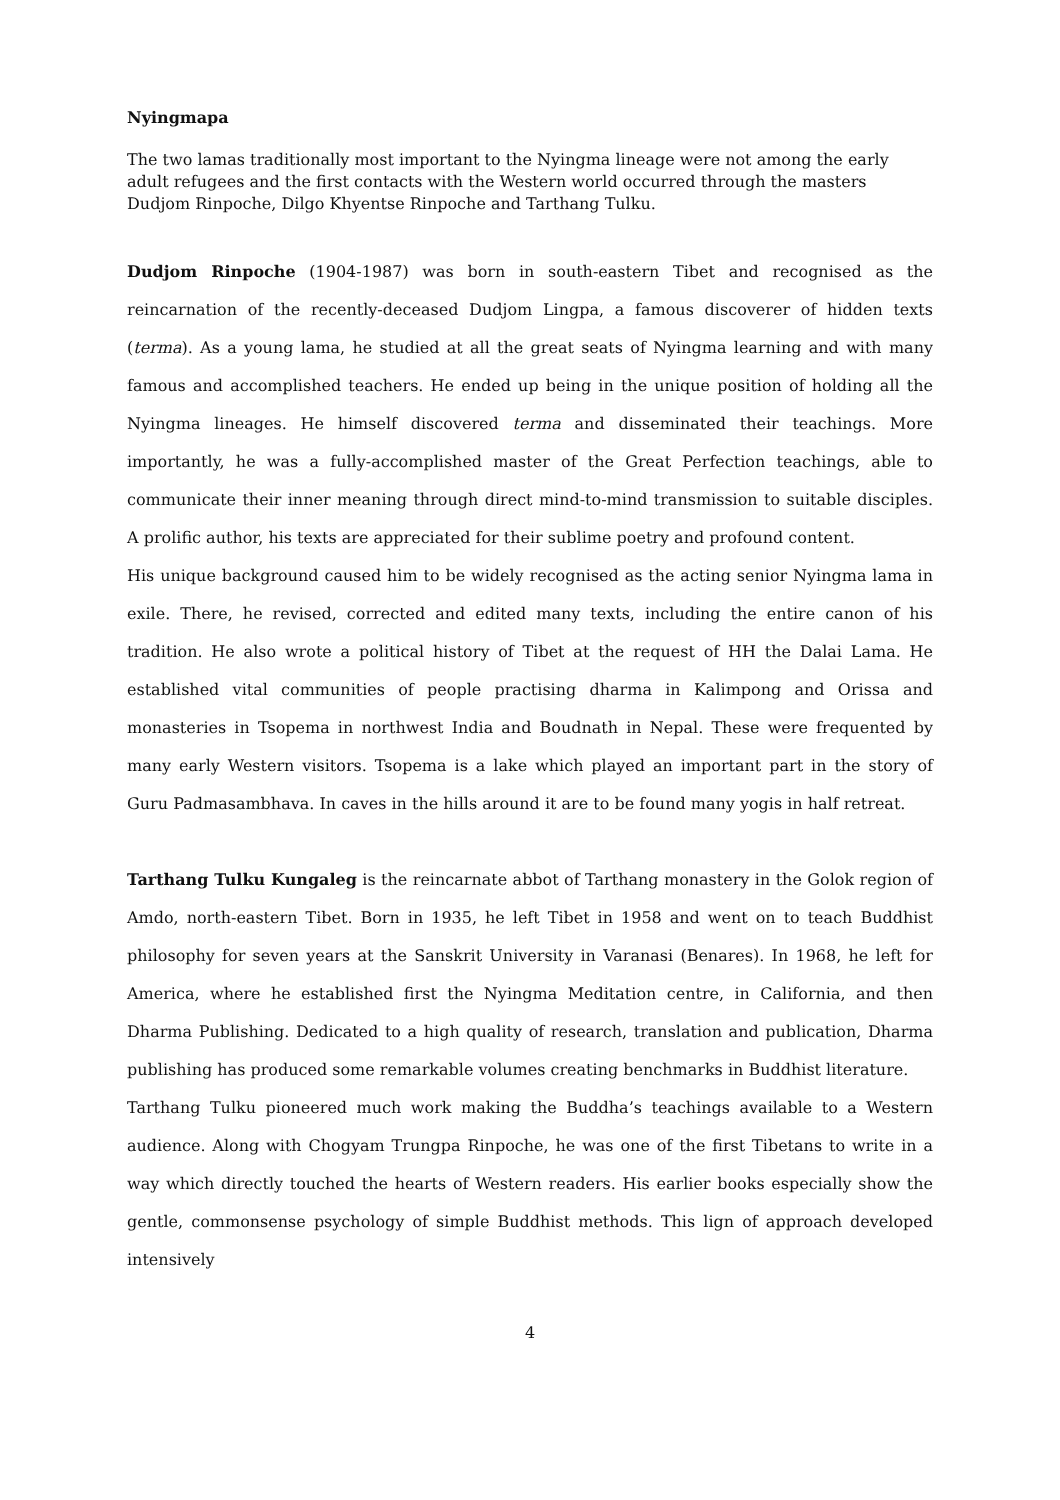Nyingmapa
The two lamas traditionally most important to the Nyingma lineage were not among the early adult refugees and the first contacts with the Western world occurred through the masters Dudjom Rinpoche, Dilgo Khyentse Rinpoche and Tarthang Tulku.
Dudjom Rinpoche (1904-1987) was born in south-eastern Tibet and recognised as the reincarnation of the recently-deceased Dudjom Lingpa, a famous discoverer of hidden texts (terma). As a young lama, he studied at all the great seats of Nyingma learning and with many famous and accomplished teachers. He ended up being in the unique position of holding all the Nyingma lineages. He himself discovered terma and disseminated their teachings. More importantly, he was a fully-accomplished master of the Great Perfection teachings, able to communicate their inner meaning through direct mind-to-mind transmission to suitable disciples. A prolific author, his texts are appreciated for their sublime poetry and profound content.
His unique background caused him to be widely recognised as the acting senior Nyingma lama in exile. There, he revised, corrected and edited many texts, including the entire canon of his tradition. He also wrote a political history of Tibet at the request of HH the Dalai Lama. He established vital communities of people practising dharma in Kalimpong and Orissa and monasteries in Tsopema in northwest India and Boudnath in Nepal. These were frequented by many early Western visitors. Tsopema is a lake which played an important part in the story of Guru Padmasambhava. In caves in the hills around it are to be found many yogis in half retreat.
Tarthang Tulku Kungaleg is the reincarnate abbot of Tarthang monastery in the Golok region of Amdo, north-eastern Tibet. Born in 1935, he left Tibet in 1958 and went on to teach Buddhist philosophy for seven years at the Sanskrit University in Varanasi (Benares). In 1968, he left for America, where he established first the Nyingma Meditation centre, in California, and then Dharma Publishing. Dedicated to a high quality of research, translation and publication, Dharma publishing has produced some remarkable volumes creating benchmarks in Buddhist literature.
Tarthang Tulku pioneered much work making the Buddha’s teachings available to a Western audience. Along with Chogyam Trungpa Rinpoche, he was one of the first Tibetans to write in a way which directly touched the hearts of Western readers. His earlier books especially show the gentle, commonsense psychology of simple Buddhist methods. This lign of approach developed intensively
4